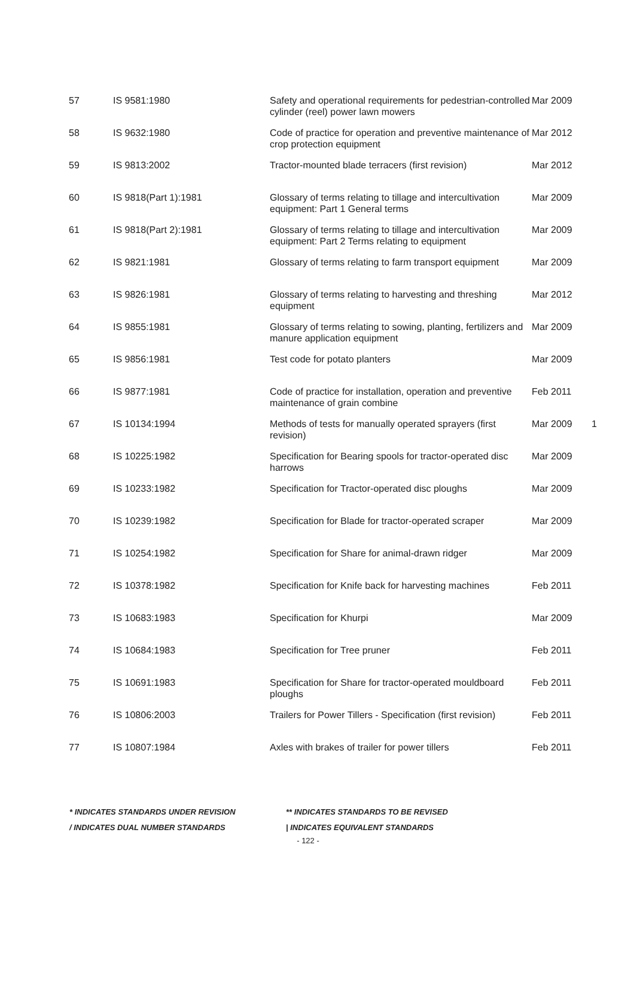| 57 | IS 9581:1980 | Safety and operational requirements for pedestrian-controlled cylinder (reel) power lawn mowers | Mar 2009 | |
| 58 | IS 9632:1980 | Code of practice for operation and preventive maintenance of crop protection equipment | Mar 2012 | |
| 59 | IS 9813:2002 | Tractor-mounted blade terracers (first revision) | Mar 2012 | |
| 60 | IS 9818(Part 1):1981 | Glossary of terms relating to tillage and intercultivation equipment: Part 1 General terms | Mar 2009 | |
| 61 | IS 9818(Part 2):1981 | Glossary of terms relating to tillage and intercultivation equipment: Part 2 Terms relating to equipment | Mar 2009 | |
| 62 | IS 9821:1981 | Glossary of terms relating to farm transport equipment | Mar 2009 | |
| 63 | IS 9826:1981 | Glossary of terms relating to harvesting and threshing equipment | Mar 2012 | |
| 64 | IS 9855:1981 | Glossary of terms relating to sowing, planting, fertilizers and manure application equipment | Mar 2009 | |
| 65 | IS 9856:1981 | Test code for potato planters | Mar 2009 | |
| 66 | IS 9877:1981 | Code of practice for installation, operation and preventive maintenance of grain combine | Feb 2011 | |
| 67 | IS 10134:1994 | Methods of tests for manually operated sprayers (first revision) | Mar 2009 | 1 |
| 68 | IS 10225:1982 | Specification for Bearing spools for tractor-operated disc harrows | Mar 2009 | |
| 69 | IS 10233:1982 | Specification for Tractor-operated disc ploughs | Mar 2009 | |
| 70 | IS 10239:1982 | Specification for Blade for tractor-operated scraper | Mar 2009 | |
| 71 | IS 10254:1982 | Specification for Share for animal-drawn ridger | Mar 2009 | |
| 72 | IS 10378:1982 | Specification for Knife back for harvesting machines | Feb 2011 | |
| 73 | IS 10683:1983 | Specification for Khurpi | Mar 2009 | |
| 74 | IS 10684:1983 | Specification for Tree pruner | Feb 2011 | |
| 75 | IS 10691:1983 | Specification for Share for tractor-operated mouldboard ploughs | Feb 2011 | |
| 76 | IS 10806:2003 | Trailers for Power Tillers - Specification (first revision) | Feb 2011 | |
| 77 | IS 10807:1984 | Axles with brakes of trailer for power tillers | Feb 2011 | |
* INDICATES STANDARDS UNDER REVISION ** INDICATES STANDARDS TO BE REVISED
/ INDICATES DUAL NUMBER STANDARDS | INDICATES EQUIVALENT STANDARDS
- 122 -